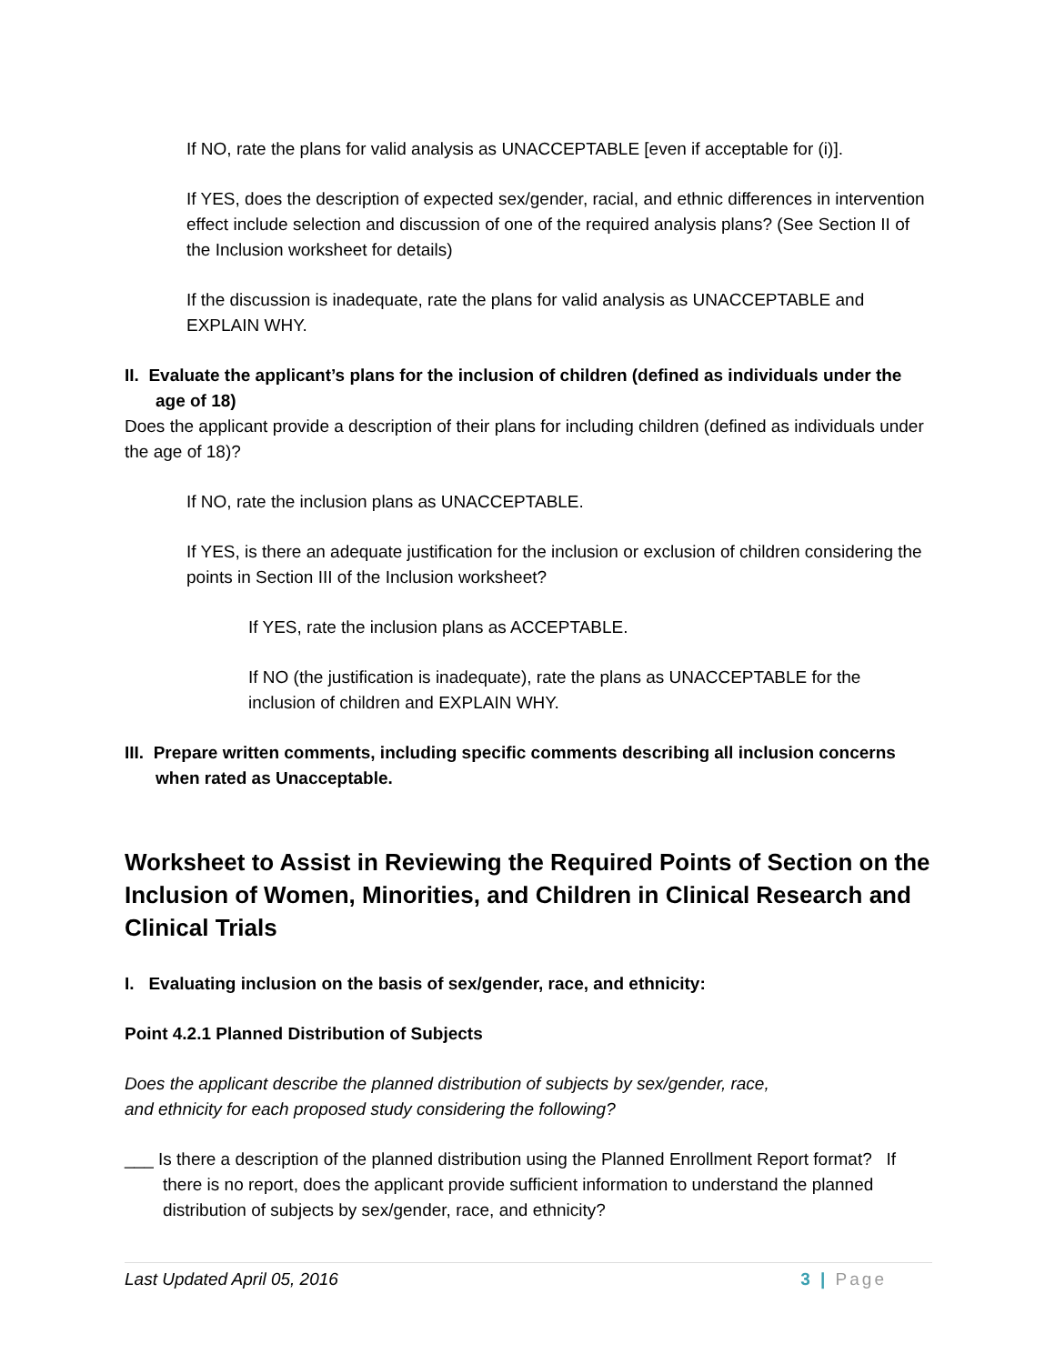If NO, rate the plans for valid analysis as UNACCEPTABLE [even if acceptable for (i)].
If YES, does the description of expected sex/gender, racial, and ethnic differences in intervention effect include selection and discussion of one of the required analysis plans? (See Section II of the Inclusion worksheet for details)
If the discussion is inadequate, rate the plans for valid analysis as UNACCEPTABLE and EXPLAIN WHY.
II. Evaluate the applicant’s plans for the inclusion of children (defined as individuals under the age of 18)
Does the applicant provide a description of their plans for including children (defined as individuals under the age of 18)?
If NO, rate the inclusion plans as UNACCEPTABLE.
If YES, is there an adequate justification for the inclusion or exclusion of children considering the points in Section III of the Inclusion worksheet?
If YES, rate the inclusion plans as ACCEPTABLE.
If NO (the justification is inadequate), rate the plans as UNACCEPTABLE for the inclusion of children and EXPLAIN WHY.
III. Prepare written comments, including specific comments describing all inclusion concerns when rated as Unacceptable.
Worksheet to Assist in Reviewing the Required Points of Section on the Inclusion of Women, Minorities, and Children in Clinical Research and Clinical Trials
I. Evaluating inclusion on the basis of sex/gender, race, and ethnicity:
Point 4.2.1 Planned Distribution of Subjects
Does the applicant describe the planned distribution of subjects by sex/gender, race,
and ethnicity for each proposed study considering the following?
___ Is there a description of the planned distribution using the Planned Enrollment Report format? If there is no report, does the applicant provide sufficient information to understand the planned distribution of subjects by sex/gender, race, and ethnicity?
Last Updated April 05, 2016 3 | Page